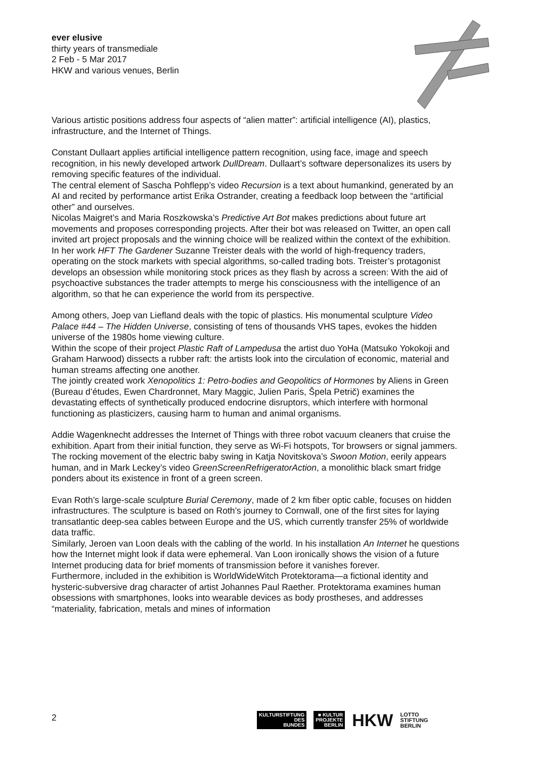ever elusive
thirty years of transmediale
2 Feb - 5 Mar 2017
HKW and various venues, Berlin
Various artistic positions address four aspects of “alien matter”: artificial intelligence (AI), plastics, infrastructure, and the Internet of Things.
Constant Dullaart applies artificial intelligence pattern recognition, using face, image and speech recognition, in his newly developed artwork DullDream. Dullaart’s software depersonalizes its users by removing specific features of the individual.
The central element of Sascha Pohflepp’s video Recursion is a text about humankind, generated by an AI and recited by performance artist Erika Ostrander, creating a feedback loop between the “artificial other” and ourselves.
Nicolas Maigret’s and Maria Roszkowska’s Predictive Art Bot makes predictions about future art movements and proposes corresponding projects. After their bot was released on Twitter, an open call invited art project proposals and the winning choice will be realized within the context of the exhibition.
In her work HFT The Gardener Suzanne Treister deals with the world of high-frequency traders, operating on the stock markets with special algorithms, so-called trading bots. Treister’s protagonist develops an obsession while monitoring stock prices as they flash by across a screen: With the aid of psychoactive substances the trader attempts to merge his consciousness with the intelligence of an algorithm, so that he can experience the world from its perspective.
Among others, Joep van Liefland deals with the topic of plastics. His monumental sculpture Video Palace #44 – The Hidden Universe, consisting of tens of thousands VHS tapes, evokes the hidden universe of the 1980s home viewing culture.
Within the scope of their project Plastic Raft of Lampedusa the artist duo YoHa (Matsuko Yokokoji and Graham Harwood) dissects a rubber raft: the artists look into the circulation of economic, material and human streams affecting one another.
The jointly created work Xenopolitics 1: Petro-bodies and Geopolitics of Hormones by Aliens in Green (Bureau d’études, Ewen Chardronnet, Mary Maggic, Julien Paris, Špela Petrič) examines the devastating effects of synthetically produced endocrine disruptors, which interfere with hormonal functioning as plasticizers, causing harm to human and animal organisms.
Addie Wagenknecht addresses the Internet of Things with three robot vacuum cleaners that cruise the exhibition. Apart from their initial function, they serve as Wi-Fi hotspots, Tor browsers or signal jammers.
The rocking movement of the electric baby swing in Katja Novitskova’s Swoon Motion, eerily appears human, and in Mark Leckey’s video GreenScreenRefrigeratorAction, a monolithic black smart fridge ponders about its existence in front of a green screen.
Evan Roth’s large-scale sculpture Burial Ceremony, made of 2 km fiber optic cable, focuses on hidden infrastructures. The sculpture is based on Roth’s journey to Cornwall, one of the first sites for laying transatlantic deep-sea cables between Europe and the US, which currently transfer 25% of worldwide data traffic.
Similarly, Jeroen van Loon deals with the cabling of the world. In his installation An Internet he questions how the Internet might look if data were ephemeral. Van Loon ironically shows the vision of a future Internet producing data for brief moments of transmission before it vanishes forever.
Furthermore, included in the exhibition is WorldWideWitch Protektorama—a fictional identity and hysteric-subversive drag character of artist Johannes Paul Raether. Protektorama examines human obsessions with smartphones, looks into wearable devices as body prostheses, and addresses “materiality, fabrication, metals and mines of information
2
KULTURSTIFTUNG
DES
BUNDES
■ KULTUR
PROJEKTE
BERLIN
HKW
LOTTO
STIFTUNG
BERLIN